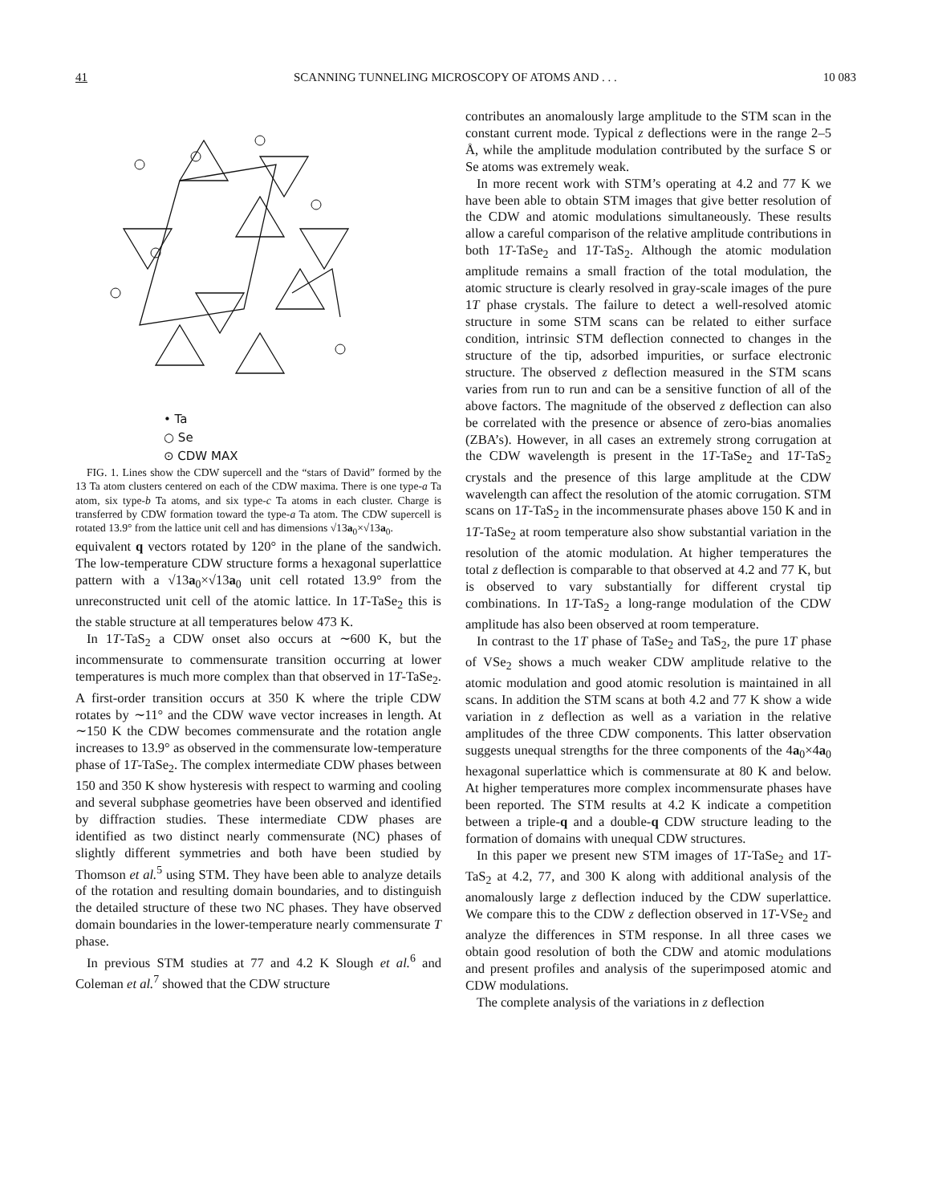41 SCANNING TUNNELING MICROSCOPY OF ATOMS AND . . . 10 083
• Ta
○ Se
⊙ CDW MAX
FIG. 1. Lines show the CDW supercell and the “stars of David” formed by the 13 Ta atom clusters centered on each of the CDW maxima. There is one type-a Ta atom, six type-b Ta atoms, and six type-c Ta atoms in each cluster. Charge is transferred by CDW formation toward the type-a Ta atom. The CDW supercell is rotated 13.9° from the lattice unit cell and has dimensions √13a<sub>0</sub>×√13a<sub>0</sub>.
equivalent q vectors rotated by 120° in the plane of the sandwich. The low-temperature CDW structure forms a hexagonal superlattice pattern with a √13a<sub>0</sub>×√13a<sub>0</sub> unit cell rotated 13.9° from the unreconstructed unit cell of the atomic lattice. In 1T-TaSe<sub>2</sub> this is the stable structure at all temperatures below 473 K.
In 1T-TaS<sub>2</sub> a CDW onset also occurs at ∼600 K, but the incommensurate to commensurate transition occurring at lower temperatures is much more complex than that observed in 1T-TaSe<sub>2</sub>. A first-order transition occurs at 350 K where the triple CDW rotates by ∼11° and the CDW wave vector increases in length. At ∼150 K the CDW becomes commensurate and the rotation angle increases to 13.9° as observed in the commensurate low-temperature phase of 1T-TaSe<sub>2</sub>. The complex intermediate CDW phases between 150 and 350 K show hysteresis with respect to warming and cooling and several subphase geometries have been observed and identified by diffraction studies. These intermediate CDW phases are identified as two distinct nearly commensurate (NC) phases of slightly different symmetries and both have been studied by Thomson et al.<sup>5</sup> using STM. They have been able to analyze details of the rotation and resulting domain boundaries, and to distinguish the detailed structure of these two NC phases. They have observed domain boundaries in the lower-temperature nearly commensurate T phase.
In previous STM studies at 77 and 4.2 K Slough et al.<sup>6</sup> and Coleman et al.<sup>7</sup> showed that the CDW structure
contributes an anomalously large amplitude to the STM scan in the constant current mode. Typical z deflections were in the range 2–5 Å, while the amplitude modulation contributed by the surface S or Se atoms was extremely weak.
In more recent work with STM’s operating at 4.2 and 77 K we have been able to obtain STM images that give better resolution of the CDW and atomic modulations simultaneously. These results allow a careful comparison of the relative amplitude contributions in both 1T-TaSe<sub>2</sub> and 1T-TaS<sub>2</sub>. Although the atomic modulation amplitude remains a small fraction of the total modulation, the atomic structure is clearly resolved in gray-scale images of the pure 1T phase crystals. The failure to detect a well-resolved atomic structure in some STM scans can be related to either surface condition, intrinsic STM deflection connected to changes in the structure of the tip, adsorbed impurities, or surface electronic structure. The observed z deflection measured in the STM scans varies from run to run and can be a sensitive function of all of the above factors. The magnitude of the observed z deflection can also be correlated with the presence or absence of zero-bias anomalies (ZBA’s). However, in all cases an extremely strong corrugation at the CDW wavelength is present in the 1T-TaSe<sub>2</sub> and 1T-TaS<sub>2</sub> crystals and the presence of this large amplitude at the CDW wavelength can affect the resolution of the atomic corrugation. STM scans on 1T-TaS<sub>2</sub> in the incommensurate phases above 150 K and in 1T-TaSe<sub>2</sub> at room temperature also show substantial variation in the resolution of the atomic modulation. At higher temperatures the total z deflection is comparable to that observed at 4.2 and 77 K, but is observed to vary substantially for different crystal tip combinations. In 1T-TaS<sub>2</sub> a long-range modulation of the CDW amplitude has also been observed at room temperature.
In contrast to the 1T phase of TaSe<sub>2</sub> and TaS<sub>2</sub>, the pure 1T phase of VSe<sub>2</sub> shows a much weaker CDW amplitude relative to the atomic modulation and good atomic resolution is maintained in all scans. In addition the STM scans at both 4.2 and 77 K show a wide variation in z deflection as well as a variation in the relative amplitudes of the three CDW components. This latter observation suggests unequal strengths for the three components of the 4a<sub>0</sub>×4a<sub>0</sub> hexagonal superlattice which is commensurate at 80 K and below. At higher temperatures more complex incommensurate phases have been reported. The STM results at 4.2 K indicate a competition between a triple-q and a double-q CDW structure leading to the formation of domains with unequal CDW structures.
In this paper we present new STM images of 1T-TaSe<sub>2</sub> and 1T-TaS<sub>2</sub> at 4.2, 77, and 300 K along with additional analysis of the anomalously large z deflection induced by the CDW superlattice. We compare this to the CDW z deflection observed in 1T-VSe<sub>2</sub> and analyze the differences in STM response. In all three cases we obtain good resolution of both the CDW and atomic modulations and present profiles and analysis of the superimposed atomic and CDW modulations.
The complete analysis of the variations in z deflection